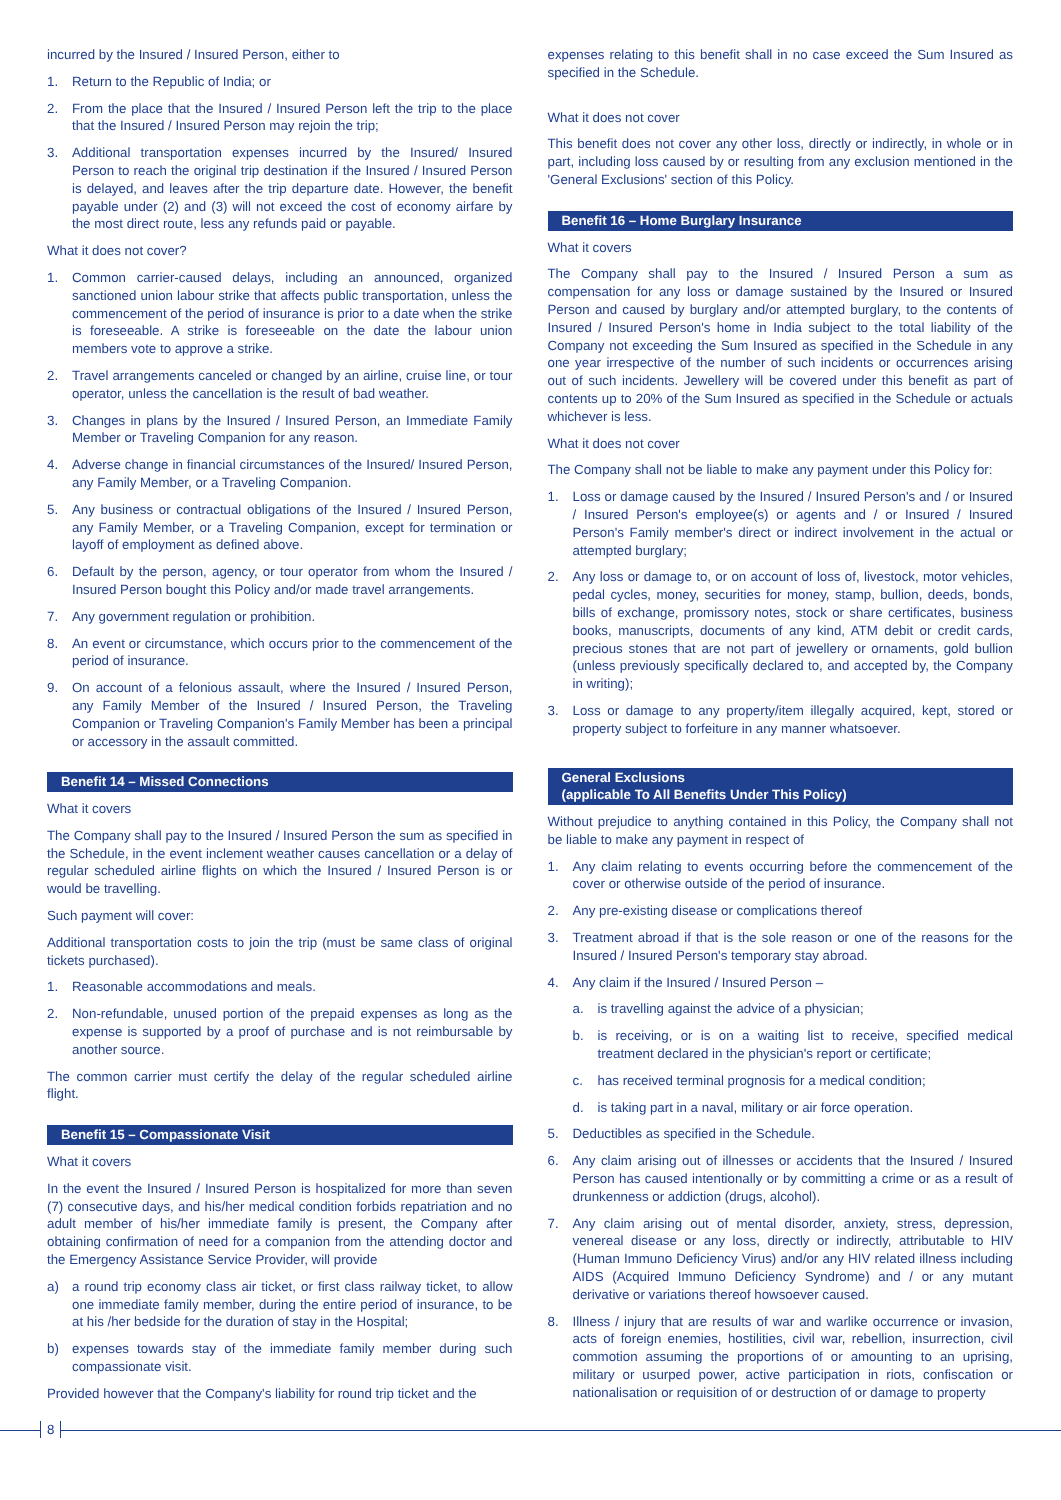incurred by the Insured / Insured Person, either to
1. Return to the Republic of India; or
2. From the place that the Insured / Insured Person left the trip to the place that the Insured / Insured Person may rejoin the trip;
3. Additional transportation expenses incurred by the Insured/ Insured Person to reach the original trip destination if the Insured / Insured Person is delayed, and leaves after the trip departure date. However, the benefit payable under (2) and (3) will not exceed the cost of economy airfare by the most direct route, less any refunds paid or payable.
What it does not cover?
1. Common carrier-caused delays, including an announced, organized sanctioned union labour strike that affects public transportation, unless the commencement of the period of insurance is prior to a date when the strike is foreseeable. A strike is foreseeable on the date the labour union members vote to approve a strike.
2. Travel arrangements canceled or changed by an airline, cruise line, or tour operator, unless the cancellation is the result of bad weather.
3. Changes in plans by the Insured / Insured Person, an Immediate Family Member or Traveling Companion for any reason.
4. Adverse change in financial circumstances of the Insured/ Insured Person, any Family Member, or a Traveling Companion.
5. Any business or contractual obligations of the Insured / Insured Person, any Family Member, or a Traveling Companion, except for termination or layoff of employment as defined above.
6. Default by the person, agency, or tour operator from whom the Insured / Insured Person bought this Policy and/or made travel arrangements.
7. Any government regulation or prohibition.
8. An event or circumstance, which occurs prior to the commencement of the period of insurance.
9. On account of a felonious assault, where the Insured / Insured Person, any Family Member of the Insured / Insured Person, the Traveling Companion or Traveling Companion's Family Member has been a principal or accessory in the assault committed.
Benefit 14 – Missed Connections
What it covers
The Company shall pay to the Insured / Insured Person the sum as specified in the Schedule, in the event inclement weather causes cancellation or a delay of regular scheduled airline flights on which the Insured / Insured Person is or would be travelling.
Such payment will cover:
Additional transportation costs to join the trip (must be same class of original tickets purchased).
1. Reasonable accommodations and meals.
2. Non-refundable, unused portion of the prepaid expenses as long as the expense is supported by a proof of purchase and is not reimbursable by another source.
The common carrier must certify the delay of the regular scheduled airline flight.
Benefit 15 – Compassionate Visit
What it covers
In the event the Insured / Insured Person is hospitalized for more than seven (7) consecutive days, and his/her medical condition forbids repatriation and no adult member of his/her immediate family is present, the Company after obtaining confirmation of need for a companion from the attending doctor and the Emergency Assistance Service Provider, will provide
a) a round trip economy class air ticket, or first class railway ticket, to allow one immediate family member, during the entire period of insurance, to be at his /her bedside for the duration of stay in the Hospital;
b) expenses towards stay of the immediate family member during such compassionate visit.
Provided however that the Company's liability for round trip ticket and the
expenses relating to this benefit shall in no case exceed the Sum Insured as specified in the Schedule.
What it does not cover
This benefit does not cover any other loss, directly or indirectly, in whole or in part, including loss caused by or resulting from any exclusion mentioned in the 'General Exclusions' section of this Policy.
Benefit 16 – Home Burglary Insurance
What it covers
The Company shall pay to the Insured / Insured Person a sum as compensation for any loss or damage sustained by the Insured or Insured Person and caused by burglary and/or attempted burglary, to the contents of Insured / Insured Person's home in India subject to the total liability of the Company not exceeding the Sum Insured as specified in the Schedule in any one year irrespective of the number of such incidents or occurrences arising out of such incidents. Jewellery will be covered under this benefit as part of contents up to 20% of the Sum Insured as specified in the Schedule or actuals whichever is less.
What it does not cover
The Company shall not be liable to make any payment under this Policy for:
1. Loss or damage caused by the Insured / Insured Person's and / or Insured / Insured Person's employee(s) or agents and / or Insured / Insured Person's Family member's direct or indirect involvement in the actual or attempted burglary;
2. Any loss or damage to, or on account of loss of, livestock, motor vehicles, pedal cycles, money, securities for money, stamp, bullion, deeds, bonds, bills of exchange, promissory notes, stock or share certificates, business books, manuscripts, documents of any kind, ATM debit or credit cards, precious stones that are not part of jewellery or ornaments, gold bullion (unless previously specifically declared to, and accepted by, the Company in writing);
3. Loss or damage to any property/item illegally acquired, kept, stored or property subject to forfeiture in any manner whatsoever.
General Exclusions
(applicable To All Benefits Under This Policy)
Without prejudice to anything contained in this Policy, the Company shall not be liable to make any payment in respect of
1. Any claim relating to events occurring before the commencement of the cover or otherwise outside of the period of insurance.
2. Any pre-existing disease or complications thereof
3. Treatment abroad if that is the sole reason or one of the reasons for the Insured / Insured Person's temporary stay abroad.
4. Any claim if the Insured / Insured Person –
a. is travelling against the advice of a physician;
b. is receiving, or is on a waiting list to receive, specified medical treatment declared in the physician's report or certificate;
c. has received terminal prognosis for a medical condition;
d. is taking part in a naval, military or air force operation.
5. Deductibles as specified in the Schedule.
6. Any claim arising out of illnesses or accidents that the Insured / Insured Person has caused intentionally or by committing a crime or as a result of drunkenness or addiction (drugs, alcohol).
7. Any claim arising out of mental disorder, anxiety, stress, depression, venereal disease or any loss, directly or indirectly, attributable to HIV (Human Immuno Deficiency Virus) and/or any HIV related illness including AIDS (Acquired Immuno Deficiency Syndrome) and / or any mutant derivative or variations thereof howsoever caused.
8. Illness / injury that are results of war and warlike occurrence or invasion, acts of foreign enemies, hostilities, civil war, rebellion, insurrection, civil commotion assuming the proportions of or amounting to an uprising, military or usurped power, active participation in riots, confiscation or nationalisation or requisition of or destruction of or damage to property
8